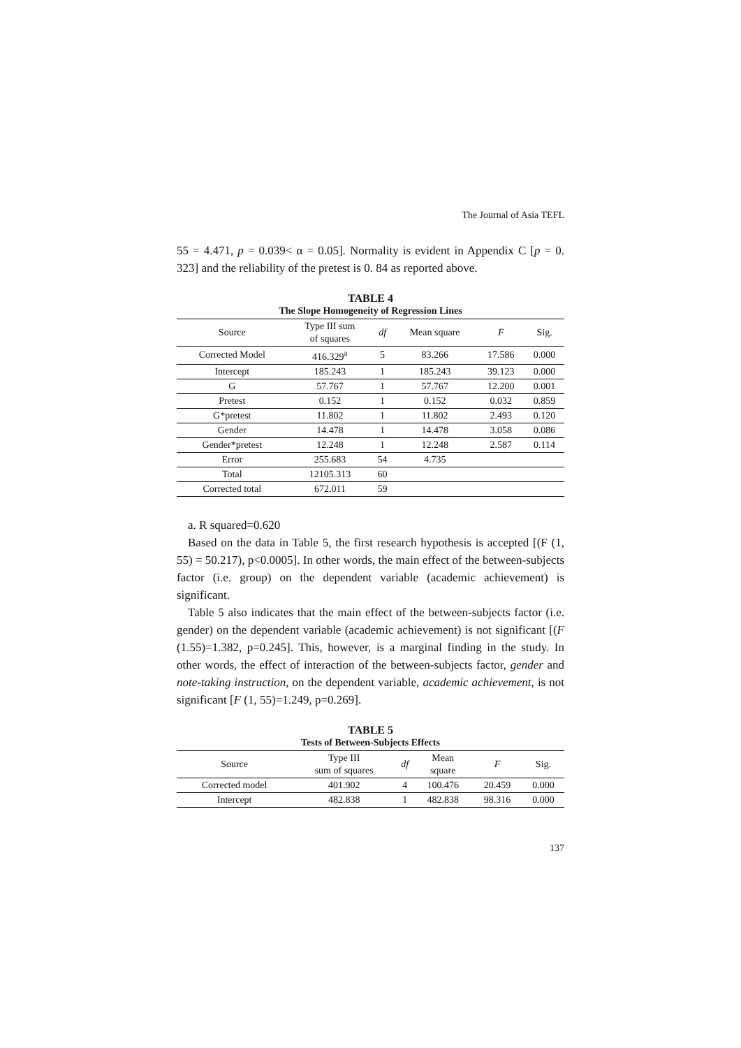The Journal of Asia TEFL
55 = 4.471, p = 0.039< α = 0.05]. Normality is evident in Appendix C [p = 0. 323] and the reliability of the pretest is 0. 84 as reported above.
TABLE 4
The Slope Homogeneity of Regression Lines
| Source | Type III sum of squares | df | Mean square | F | Sig. |
| --- | --- | --- | --- | --- | --- |
| Corrected Model | 416.329<sup>a</sup> | 5 | 83.266 | 17.586 | 0.000 |
| Intercept | 185.243 | 1 | 185.243 | 39.123 | 0.000 |
| G | 57.767 | 1 | 57.767 | 12.200 | 0.001 |
| Pretest | 0.152 | 1 | 0.152 | 0.032 | 0.859 |
| G*pretest | 11.802 | 1 | 11.802 | 2.493 | 0.120 |
| Gender | 14.478 | 1 | 14.478 | 3.058 | 0.086 |
| Gender*pretest | 12.248 | 1 | 12.248 | 2.587 | 0.114 |
| Error | 255.683 | 54 | 4.735 | | |
| Total | 12105.313 | 60 | | | |
| Corrected total | 672.011 | 59 | | | |
a. R squared=0.620
Based on the data in Table 5, the first research hypothesis is accepted [(F (1, 55) = 50.217), p<0.0005]. In other words, the main effect of the between-subjects factor (i.e. group) on the dependent variable (academic achievement) is significant.
Table 5 also indicates that the main effect of the between-subjects factor (i.e. gender) on the dependent variable (academic achievement) is not significant [(F (1.55)=1.382, p=0.245]. This, however, is a marginal finding in the study. In other words, the effect of interaction of the between-subjects factor, gender and note-taking instruction, on the dependent variable, academic achievement, is not significant [F (1, 55)=1.249, p=0.269].
TABLE 5
Tests of Between-Subjects Effects
| Source | Type III sum of squares | df | Mean square | F | Sig. |
| --- | --- | --- | --- | --- | --- |
| Corrected model | 401.902 | 4 | 100.476 | 20.459 | 0.000 |
| Intercept | 482.838 | 1 | 482.838 | 98.316 | 0.000 |
137